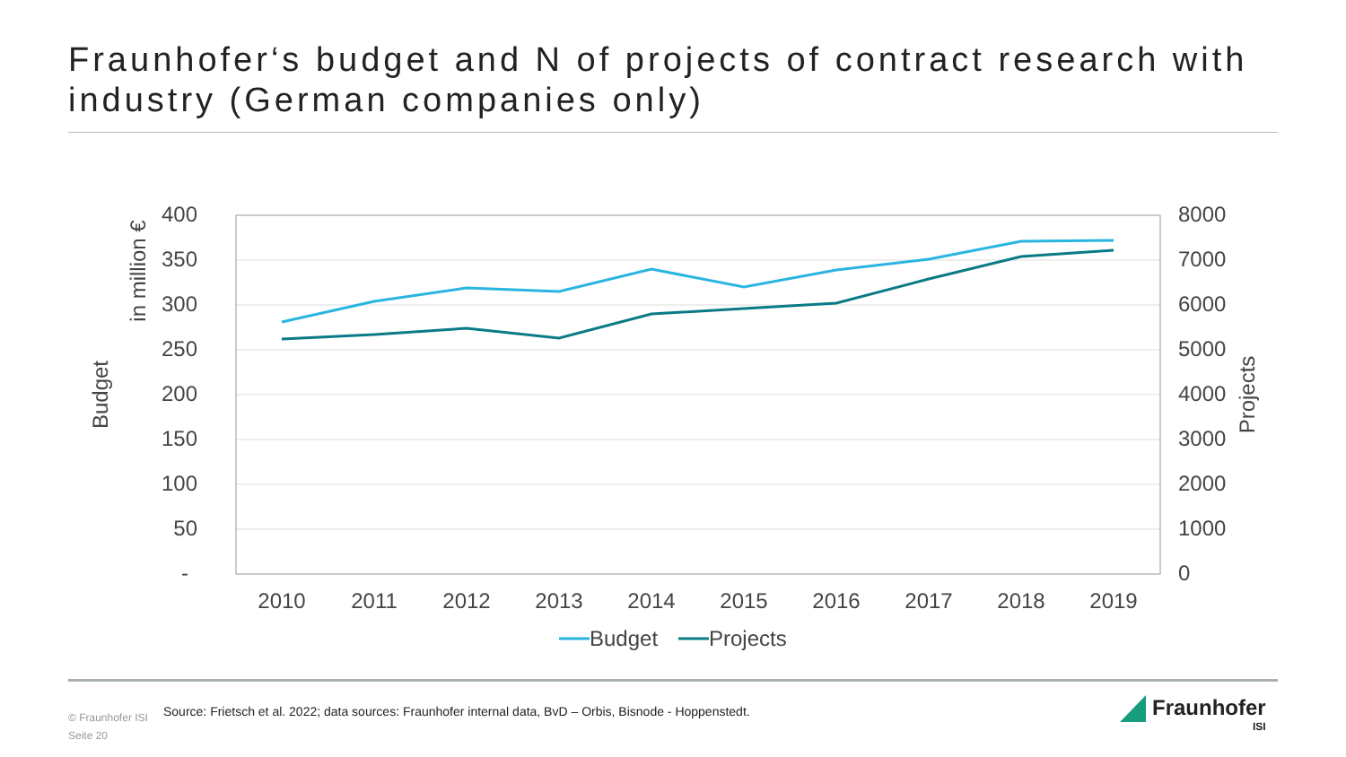Fraunhofer‘s budget and N of projects of contract research with industry (German companies only)
400
350
300
250
200
150
100
50
-
8000
7000
6000
5000
4000
3000
2000
1000
0
2010
2011
2012
2013
2014
2015
2016
2017
2018
2019
Budget
in million €
Projects
Budget
Projects
© Fraunhofer ISI
Seite 20
Source: Frietsch et al. 2022; data sources: Fraunhofer internal data, BvD – Orbis, Bisnode - Hoppenstedt.
Fraunhofer
ISI